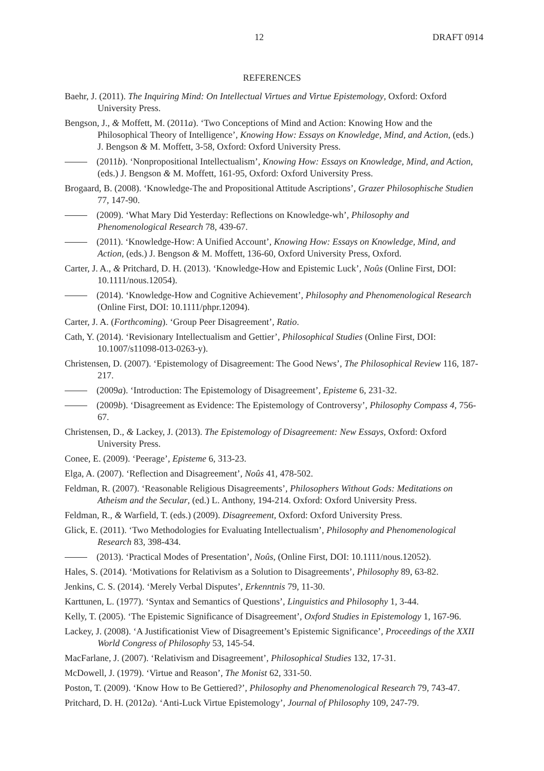12 DRAFT 0914
REFERENCES
Baehr, J. (2011). The Inquiring Mind: On Intellectual Virtues and Virtue Epistemology, Oxford: Oxford University Press.
Bengson, J., & Moffett, M. (2011a). ‘Two Conceptions of Mind and Action: Knowing How and the Philosophical Theory of Intelligence’, Knowing How: Essays on Knowledge, Mind, and Action, (eds.) J. Bengson & M. Moffett, 3-58, Oxford: Oxford University Press.
(2011b). ‘Nonpropositional Intellectualism’, Knowing How: Essays on Knowledge, Mind, and Action, (eds.) J. Bengson & M. Moffett, 161-95, Oxford: Oxford University Press.
Brogaard, B. (2008). ‘Knowledge-The and Propositional Attitude Ascriptions’, Grazer Philosophische Studien 77, 147-90.
(2009). ‘What Mary Did Yesterday: Reflections on Knowledge-wh’, Philosophy and Phenomenological Research 78, 439-67.
(2011). ‘Knowledge-How: A Unified Account’, Knowing How: Essays on Knowledge, Mind, and Action, (eds.) J. Bengson & M. Moffett, 136-60, Oxford University Press, Oxford.
Carter, J. A., & Pritchard, D. H. (2013). ‘Knowledge-How and Epistemic Luck’, Noûs (Online First, DOI: 10.1111/nous.12054).
(2014). ‘Knowledge-How and Cognitive Achievement’, Philosophy and Phenomenological Research (Online First, DOI: 10.1111/phpr.12094).
Carter, J. A. (Forthcoming). ‘Group Peer Disagreement’, Ratio.
Cath, Y. (2014). ‘Revisionary Intellectualism and Gettier’, Philosophical Studies (Online First, DOI: 10.1007/s11098-013-0263-y).
Christensen, D. (2007). ‘Epistemology of Disagreement: The Good News’, The Philosophical Review 116, 187-217.
(2009a). ‘Introduction: The Epistemology of Disagreement’, Episteme 6, 231-32.
(2009b). ‘Disagreement as Evidence: The Epistemology of Controversy’, Philosophy Compass 4, 756-67.
Christensen, D., & Lackey, J. (2013). The Epistemology of Disagreement: New Essays, Oxford: Oxford University Press.
Conee, E. (2009). ‘Peerage’, Episteme 6, 313-23.
Elga, A. (2007). ‘Reflection and Disagreement’, Noûs 41, 478-502.
Feldman, R. (2007). ‘Reasonable Religious Disagreements’, Philosophers Without Gods: Meditations on Atheism and the Secular, (ed.) L. Anthony, 194-214. Oxford: Oxford University Press.
Feldman, R., & Warfield, T. (eds.) (2009). Disagreement, Oxford: Oxford University Press.
Glick, E. (2011). ‘Two Methodologies for Evaluating Intellectualism’, Philosophy and Phenomenological Research 83, 398-434.
(2013). ‘Practical Modes of Presentation’, Noûs, (Online First, DOI: 10.1111/nous.12052).
Hales, S. (2014). ‘Motivations for Relativism as a Solution to Disagreements’, Philosophy 89, 63-82.
Jenkins, C. S. (2014). ‘Merely Verbal Disputes’, Erkenntnis 79, 11-30.
Karttunen, L. (1977). ‘Syntax and Semantics of Questions’, Linguistics and Philosophy 1, 3-44.
Kelly, T. (2005). ‘The Epistemic Significance of Disagreement’, Oxford Studies in Epistemology 1, 167-96.
Lackey, J. (2008). ‘A Justificationist View of Disagreement’s Epistemic Significance’, Proceedings of the XXII World Congress of Philosophy 53, 145-54.
MacFarlane, J. (2007). ‘Relativism and Disagreement’, Philosophical Studies 132, 17-31.
McDowell, J. (1979). ‘Virtue and Reason’, The Monist 62, 331-50.
Poston, T. (2009). ‘Know How to Be Gettiered?’, Philosophy and Phenomenological Research 79, 743-47.
Pritchard, D. H. (2012a). ‘Anti-Luck Virtue Epistemology’, Journal of Philosophy 109, 247-79.